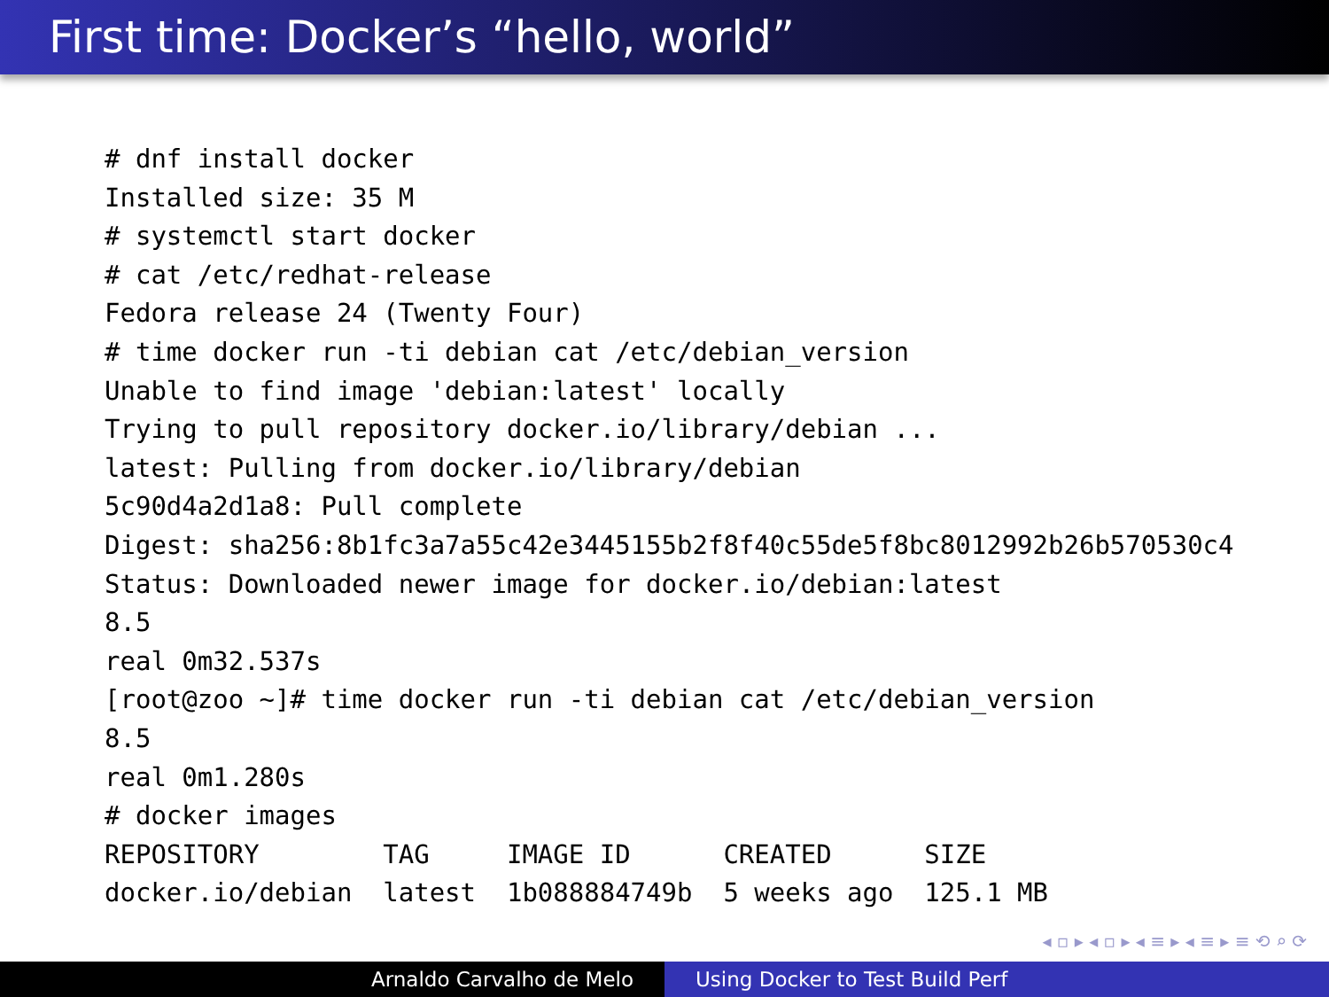First time: Docker’s “hello, world”
# dnf install docker
Installed size: 35 M
# systemctl start docker
# cat /etc/redhat-release
Fedora release 24 (Twenty Four)
# time docker run -ti debian cat /etc/debian_version
Unable to find image 'debian:latest' locally
Trying to pull repository docker.io/library/debian ...
latest: Pulling from docker.io/library/debian
5c90d4a2d1a8: Pull complete
Digest: sha256:8b1fc3a7a55c42e3445155b2f8f40c55de5f8bc8012992b26b570530c4
Status: Downloaded newer image for docker.io/debian:latest
8.5
real 0m32.537s
[root@zoo ~]# time docker run -ti debian cat /etc/debian_version
8.5
real 0m1.280s
# docker images
REPOSITORY        TAG     IMAGE ID      CREATED      SIZE
docker.io/debian  latest  1b088884749b  5 weeks ago  125.1 MB
◂ ▫ ▸ ◂ ▫ ▸ ◂ ≡ ▸ ◂ ≡ ▸ ≡ ⟲ ⌕ ⟳
Arnaldo Carvalho de Melo Using Docker to Test Build Perf